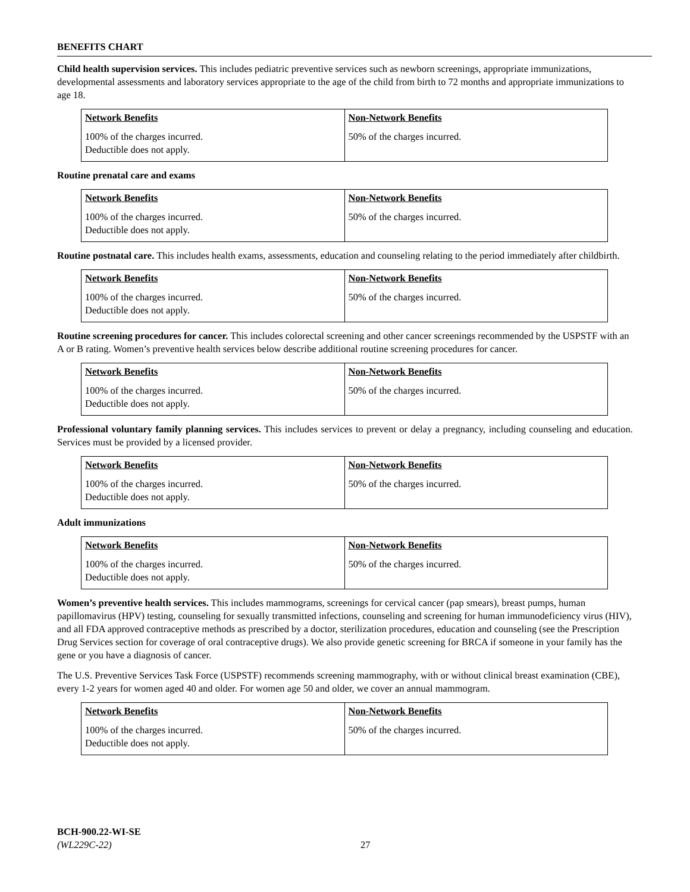BENEFITS CHART
Child health supervision services. This includes pediatric preventive services such as newborn screenings, appropriate immunizations, developmental assessments and laboratory services appropriate to the age of the child from birth to 72 months and appropriate immunizations to age 18.
| Network Benefits | Non-Network Benefits |
| --- | --- |
| 100% of the charges incurred. Deductible does not apply. | 50% of the charges incurred. |
Routine prenatal care and exams
| Network Benefits | Non-Network Benefits |
| --- | --- |
| 100% of the charges incurred. Deductible does not apply. | 50% of the charges incurred. |
Routine postnatal care. This includes health exams, assessments, education and counseling relating to the period immediately after childbirth.
| Network Benefits | Non-Network Benefits |
| --- | --- |
| 100% of the charges incurred. Deductible does not apply. | 50% of the charges incurred. |
Routine screening procedures for cancer. This includes colorectal screening and other cancer screenings recommended by the USPSTF with an A or B rating. Women’s preventive health services below describe additional routine screening procedures for cancer.
| Network Benefits | Non-Network Benefits |
| --- | --- |
| 100% of the charges incurred. Deductible does not apply. | 50% of the charges incurred. |
Professional voluntary family planning services. This includes services to prevent or delay a pregnancy, including counseling and education. Services must be provided by a licensed provider.
| Network Benefits | Non-Network Benefits |
| --- | --- |
| 100% of the charges incurred. Deductible does not apply. | 50% of the charges incurred. |
Adult immunizations
| Network Benefits | Non-Network Benefits |
| --- | --- |
| 100% of the charges incurred. Deductible does not apply. | 50% of the charges incurred. |
Women’s preventive health services. This includes mammograms, screenings for cervical cancer (pap smears), breast pumps, human papillomavirus (HPV) testing, counseling for sexually transmitted infections, counseling and screening for human immunodeficiency virus (HIV), and all FDA approved contraceptive methods as prescribed by a doctor, sterilization procedures, education and counseling (see the Prescription Drug Services section for coverage of oral contraceptive drugs). We also provide genetic screening for BRCA if someone in your family has the gene or you have a diagnosis of cancer.
The U.S. Preventive Services Task Force (USPSTF) recommends screening mammography, with or without clinical breast examination (CBE), every 1-2 years for women aged 40 and older. For women age 50 and older, we cover an annual mammogram.
| Network Benefits | Non-Network Benefits |
| --- | --- |
| 100% of the charges incurred. Deductible does not apply. | 50% of the charges incurred. |
BCH-900.22-WI-SE
(WL229C-22)
27